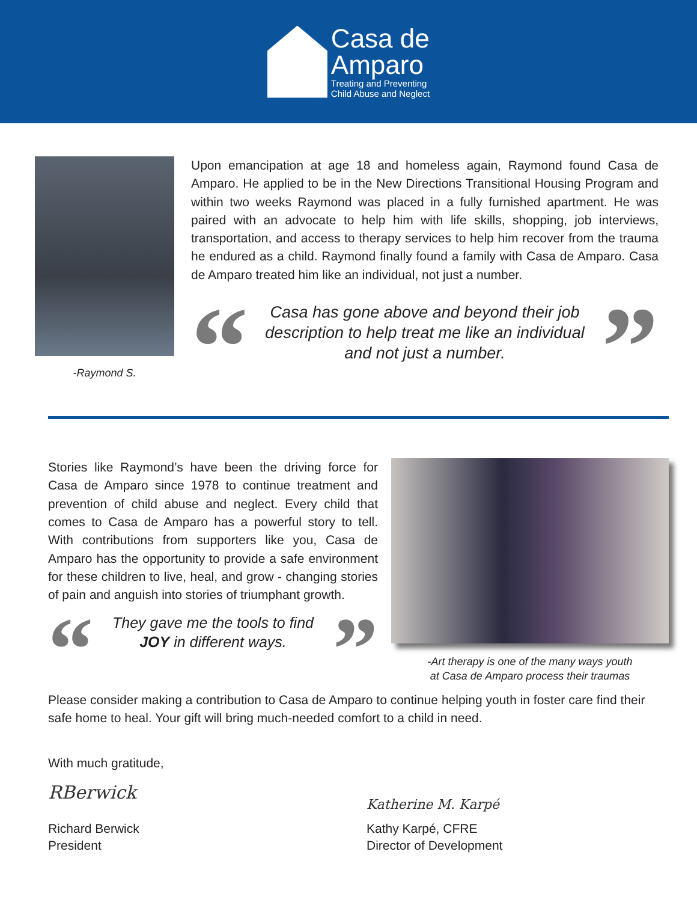Casa de
Amparo
Treating and Preventing
Child Abuse and Neglect
-Raymond S.
Upon emancipation at age 18 and homeless again, Raymond found Casa de Amparo. He applied to be in the New Directions Transitional Housing Program and within two weeks Raymond was placed in a fully furnished apartment. He was paired with an advocate to help him with life skills, shopping, job interviews, transportation, and access to therapy services to help him recover from the trauma he endured as a child. Raymond finally found a family with Casa de Amparo. Casa de Amparo treated him like an individual, not just a number.
“
Casa has gone above and beyond their job description to help treat me like an individual and not just a number.
”
Stories like Raymond’s have been the driving force for Casa de Amparo since 1978 to continue treatment and prevention of child abuse and neglect. Every child that comes to Casa de Amparo has a powerful story to tell. With contributions from supporters like you, Casa de Amparo has the opportunity to provide a safe environment for these children to live, heal, and grow - changing stories of pain and anguish into stories of triumphant growth.
“
They gave me the tools to find JOY in different ways.
”
-Art therapy is one of the many ways youth
at Casa de Amparo process their traumas
Please consider making a contribution to Casa de Amparo to continue helping youth in foster care find their safe home to heal. Your gift will bring much-needed comfort to a child in need.
With much gratitude,
RBerwick
Richard Berwick
President
Katherine M. Karpé
Kathy Karpé, CFRE
Director of Development